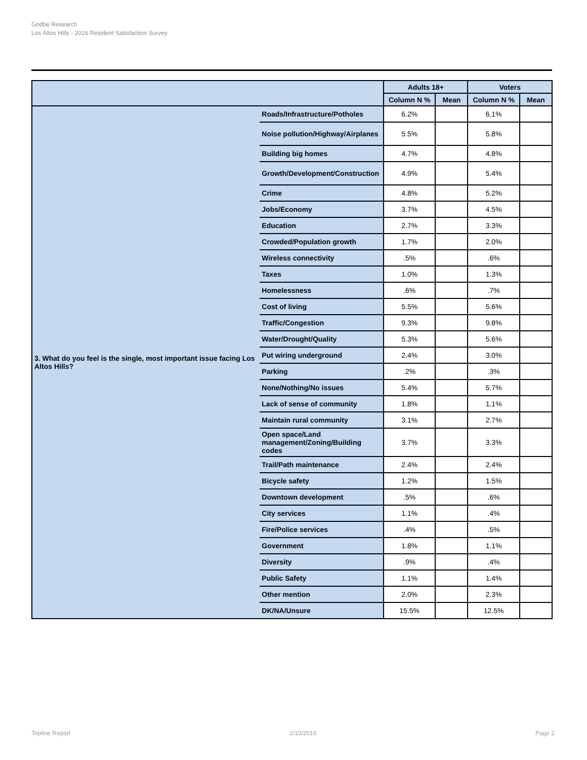Godbe Research
Los Altos Hills - 2016 Resident Satisfaction Survey
| | | Adults 18+ | | Voters | |
| --- | --- | --- | --- | --- | --- |
| | | Column N % | Mean | Column N % | Mean |
| 3. What do you feel is the single, most important issue facing Los Altos Hills? | Roads/Infrastructure/Potholes | 6.2% | | 6.1% | |
| | Noise pollution/Highway/Airplanes | 5.5% | | 5.8% | |
| | Building big homes | 4.7% | | 4.8% | |
| | Growth/Development/Construction | 4.9% | | 5.4% | |
| | Crime | 4.8% | | 5.2% | |
| | Jobs/Economy | 3.7% | | 4.5% | |
| | Education | 2.7% | | 3.3% | |
| | Crowded/Population growth | 1.7% | | 2.0% | |
| | Wireless connectivity | .5% | | .6% | |
| | Taxes | 1.0% | | 1.3% | |
| | Homelessness | .6% | | .7% | |
| | Cost of living | 5.5% | | 5.6% | |
| | Traffic/Congestion | 9.3% | | 9.8% | |
| | Water/Drought/Quality | 5.3% | | 5.6% | |
| | Put wiring underground | 2.4% | | 3.0% | |
| | Parking | .2% | | .3% | |
| | None/Nothing/No issues | 5.4% | | 5.7% | |
| | Lack of sense of community | 1.8% | | 1.1% | |
| | Maintain rural community | 3.1% | | 2.7% | |
| | Open space/Land management/Zoning/Building codes | 3.7% | | 3.3% | |
| | Trail/Path maintenance | 2.4% | | 2.4% | |
| | Bicycle safety | 1.2% | | 1.5% | |
| | Downtown development | .5% | | .6% | |
| | City services | 1.1% | | .4% | |
| | Fire/Police services | .4% | | .5% | |
| | Government | 1.8% | | 1.1% | |
| | Diversity | .9% | | .4% | |
| | Public Safety | 1.1% | | 1.4% | |
| | Other mention | 2.0% | | 2.3% | |
| | DK/NA/Unsure | 15.5% | | 12.5% | |
Topline Report 2/10/2016 Page 2